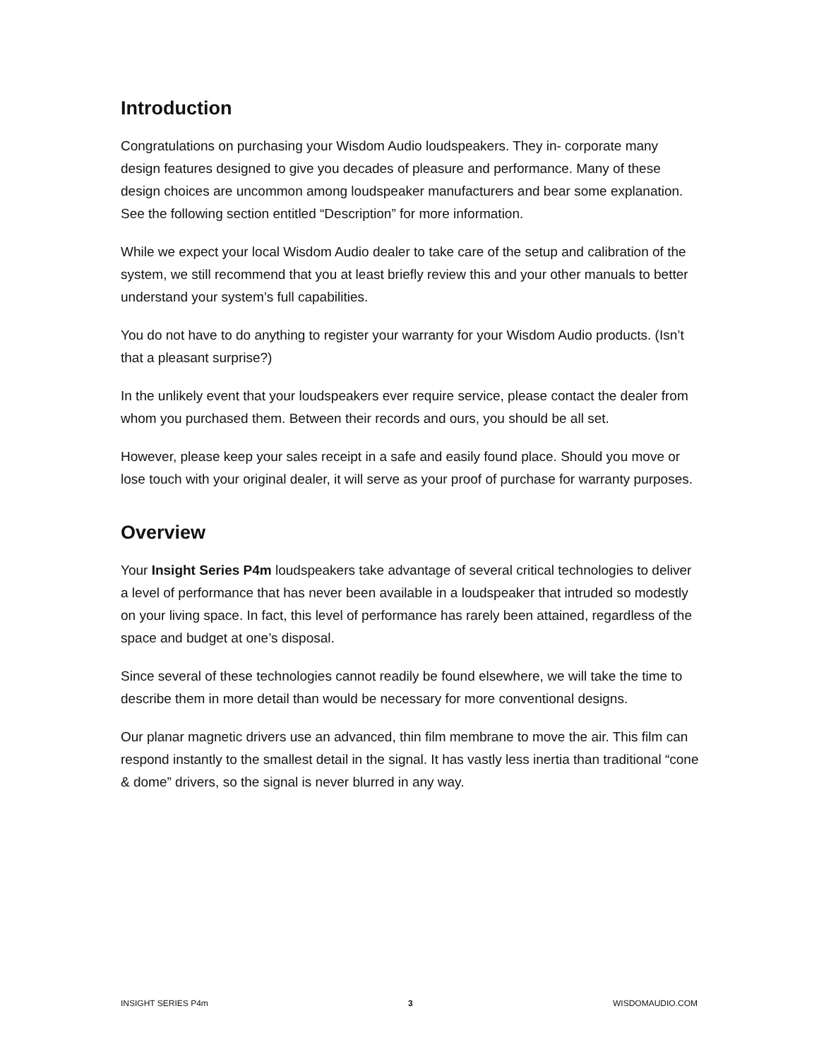Introduction
Congratulations on purchasing your Wisdom Audio loudspeakers. They in- corporate many design features designed to give you decades of pleasure and performance. Many of these design choices are uncommon among loudspeaker manufacturers and bear some explanation. See the following section entitled “Description” for more information.
While we expect your local Wisdom Audio dealer to take care of the setup and calibration of the system, we still recommend that you at least briefly review this and your other manuals to better understand your system’s full capabilities.
You do not have to do anything to register your warranty for your Wisdom Audio products. (Isn’t that a pleasant surprise?)
In the unlikely event that your loudspeakers ever require service, please contact the dealer from whom you purchased them. Between their records and ours, you should be all set.
However, please keep your sales receipt in a safe and easily found place. Should you move or lose touch with your original dealer, it will serve as your proof of purchase for warranty purposes.
Overview
Your Insight Series P4m loudspeakers take advantage of several critical technologies to deliver a level of performance that has never been available in a loudspeaker that intruded so modestly on your living space. In fact, this level of performance has rarely been attained, regardless of the space and budget at one’s disposal.
Since several of these technologies cannot readily be found elsewhere, we will take the time to describe them in more detail than would be necessary for more conventional designs.
Our planar magnetic drivers use an advanced, thin film membrane to move the air. This film can respond instantly to the smallest detail in the signal. It has vastly less inertia than traditional “cone & dome” drivers, so the signal is never blurred in any way.
INSIGHT SERIES P4m 3 WISDOMAUDIO.COM